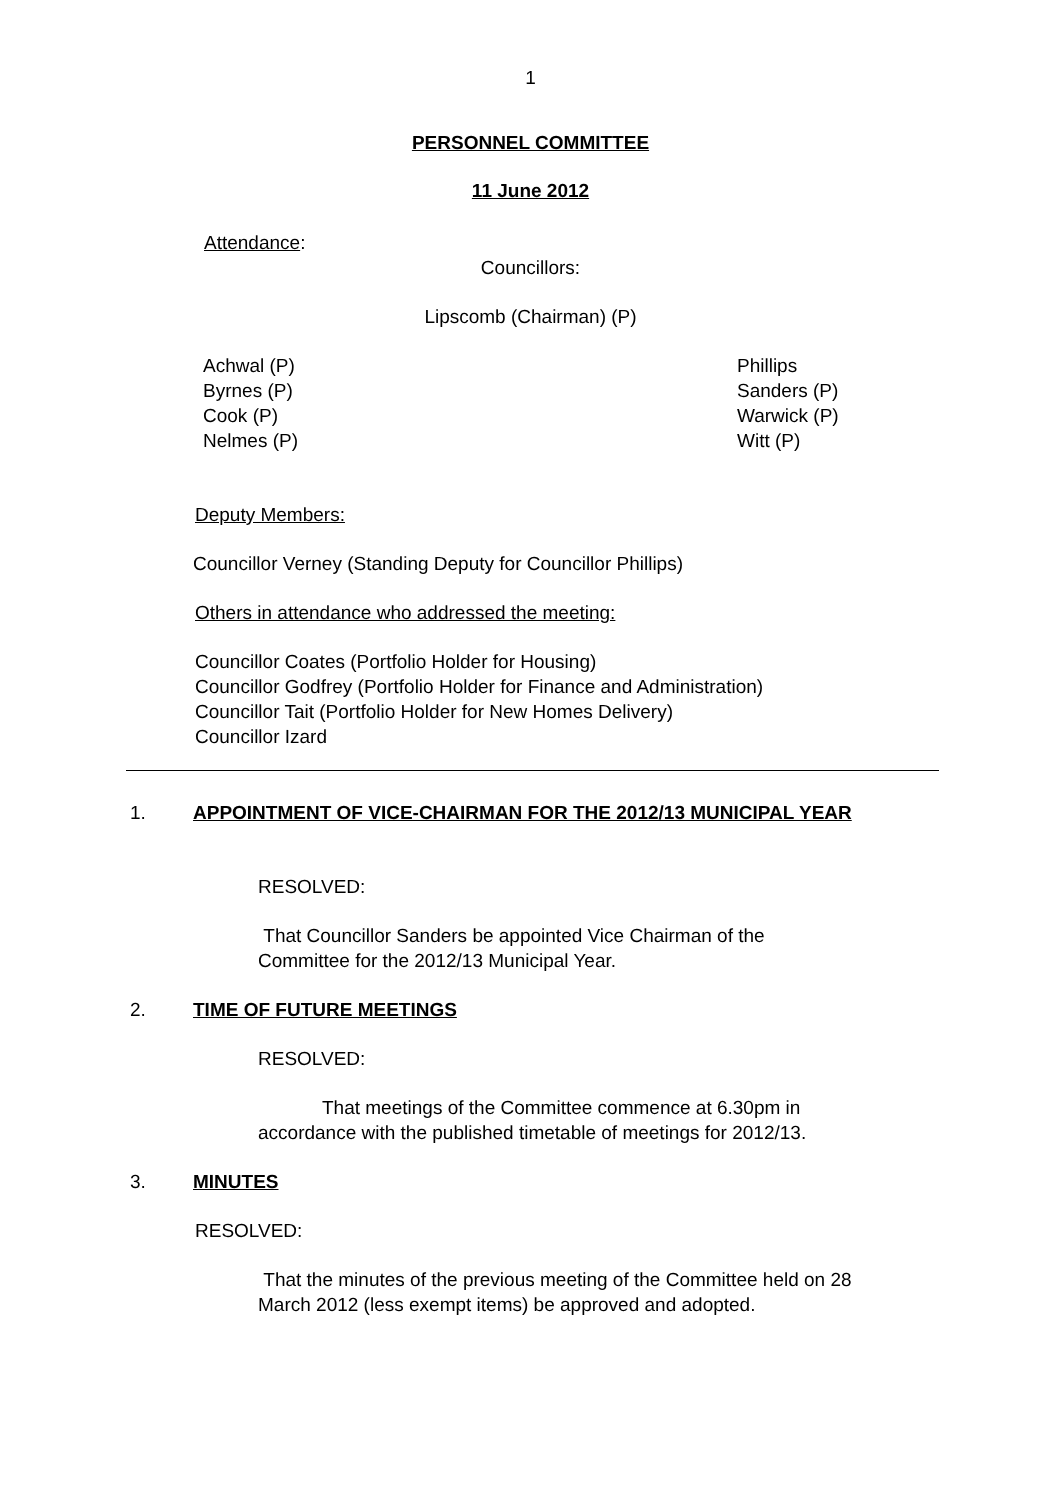1
PERSONNEL COMMITTEE
11 June 2012
Attendance:
Councillors:
Lipscomb (Chairman) (P)
Achwal (P)
Byrnes (P)
Cook (P)
Nelmes (P)
Phillips
Sanders (P)
Warwick (P)
Witt (P)
Deputy Members:
Councillor Verney (Standing Deputy for Councillor Phillips)
Others in attendance who addressed the meeting:
Councillor Coates (Portfolio Holder for Housing)
Councillor Godfrey (Portfolio Holder for Finance and Administration)
Councillor Tait (Portfolio Holder for New Homes Delivery)
Councillor Izard
1. APPOINTMENT OF VICE-CHAIRMAN FOR THE 2012/13 MUNICIPAL YEAR
RESOLVED:
That Councillor Sanders be appointed Vice Chairman of the
Committee for the 2012/13 Municipal Year.
2. TIME OF FUTURE MEETINGS
RESOLVED:
That meetings of the Committee commence at 6.30pm in
accordance with the published timetable of meetings for 2012/13.
3. MINUTES
RESOLVED:
That the minutes of the previous meeting of the Committee held on 28
March 2012 (less exempt items) be approved and adopted.